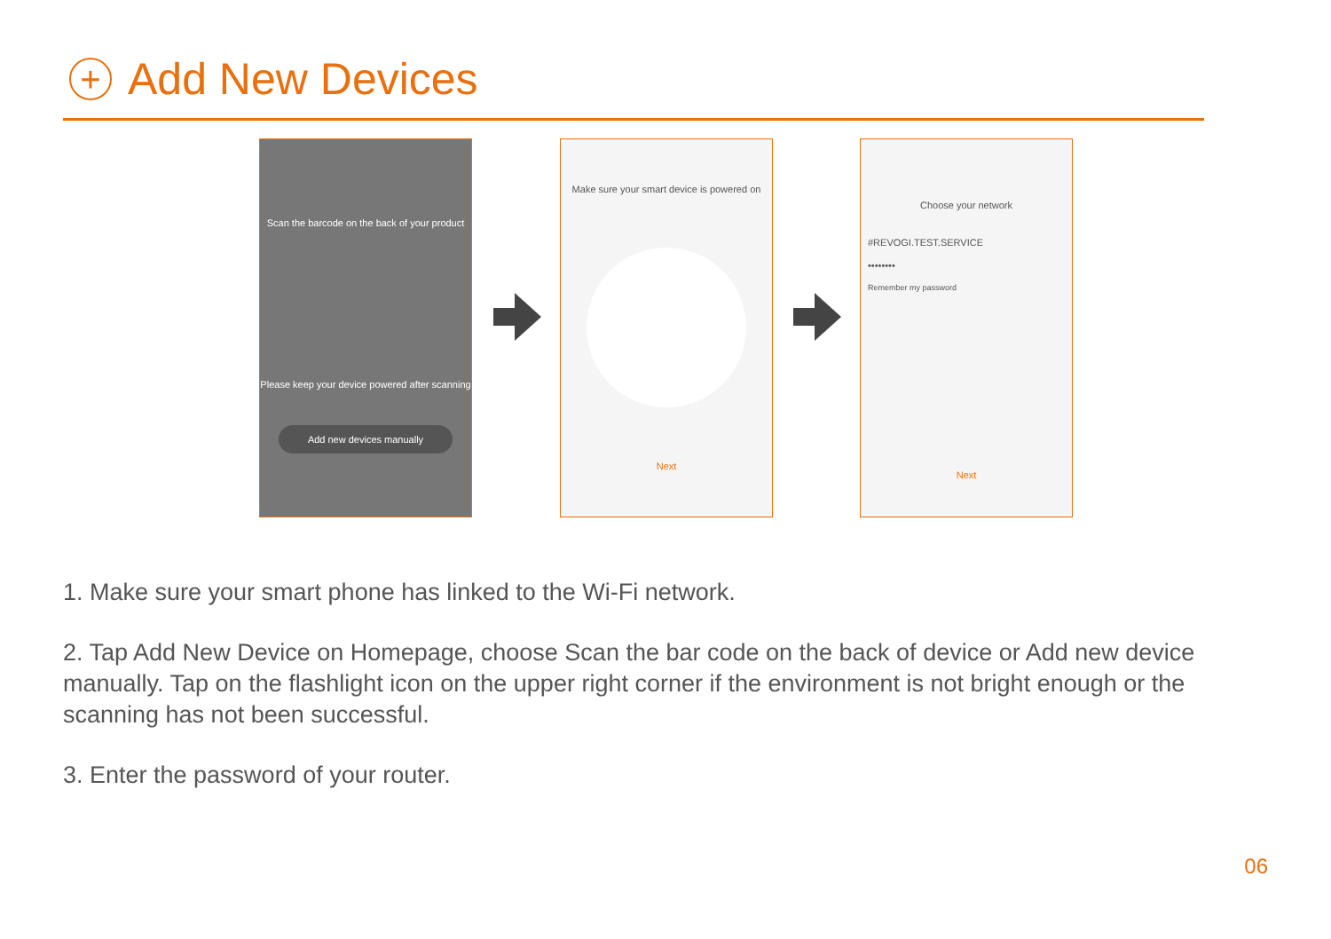+
Add New Devices
Scan the barcode on the back of your product
Please keep your device powered after scanning
Add new devices manually
Make sure your smart device is powered on
Next
Choose your network
#REVOGI.TEST.SERVICE
••••••••
Remember my password
Next
1. Make sure your smart phone has linked to the Wi-Fi network.
2. Tap Add New Device on Homepage, choose Scan the bar code on the back of device or Add new device manually. Tap on the flashlight icon on the upper right corner if the environment is not bright enough or the scanning has not been successful.
3. Enter the password of your router.
06